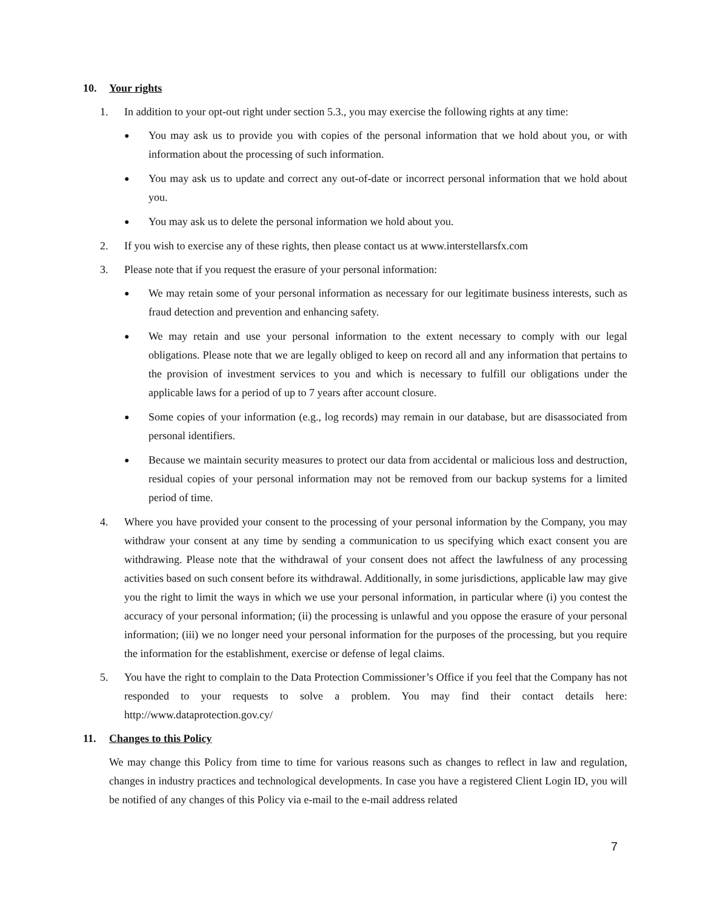10. Your rights
1. In addition to your opt-out right under section 5.3., you may exercise the following rights at any time:
●
You may ask us to provide you with copies of the personal information that we hold about you, or with information about the processing of such information.
●
You may ask us to update and correct any out-of-date or incorrect personal information that we hold about you.
●
You may ask us to delete the personal information we hold about you.
2. If you wish to exercise any of these rights, then please contact us at www.interstellarsfx.com
3. Please note that if you request the erasure of your personal information:
●
We may retain some of your personal information as necessary for our legitimate business interests, such as fraud detection and prevention and enhancing safety.
●
We may retain and use your personal information to the extent necessary to comply with our legal obligations. Please note that we are legally obliged to keep on record all and any information that pertains to the provision of investment services to you and which is necessary to fulfill our obligations under the applicable laws for a period of up to 7 years after account closure.
●
Some copies of your information (e.g., log records) may remain in our database, but are disassociated from personal identifiers.
●
Because we maintain security measures to protect our data from accidental or malicious loss and destruction, residual copies of your personal information may not be removed from our backup systems for a limited period of time.
4. Where you have provided your consent to the processing of your personal information by the Company, you may withdraw your consent at any time by sending a communication to us specifying which exact consent you are withdrawing. Please note that the withdrawal of your consent does not affect the lawfulness of any processing activities based on such consent before its withdrawal. Additionally, in some jurisdictions, applicable law may give you the right to limit the ways in which we use your personal information, in particular where (i) you contest the accuracy of your personal information; (ii) the processing is unlawful and you oppose the erasure of your personal information; (iii) we no longer need your personal information for the purposes of the processing, but you require the information for the establishment, exercise or defense of legal claims.
5. You have the right to complain to the Data Protection Commissioner’s Office if you feel that the Company has not responded to your requests to solve a problem. You may find their contact details here: http://www.dataprotection.gov.cy/
11. Changes to this Policy
We may change this Policy from time to time for various reasons such as changes to reflect in law and regulation, changes in industry practices and technological developments. In case you have a registered Client Login ID, you will be notified of any changes of this Policy via e-mail to the e-mail address related
7